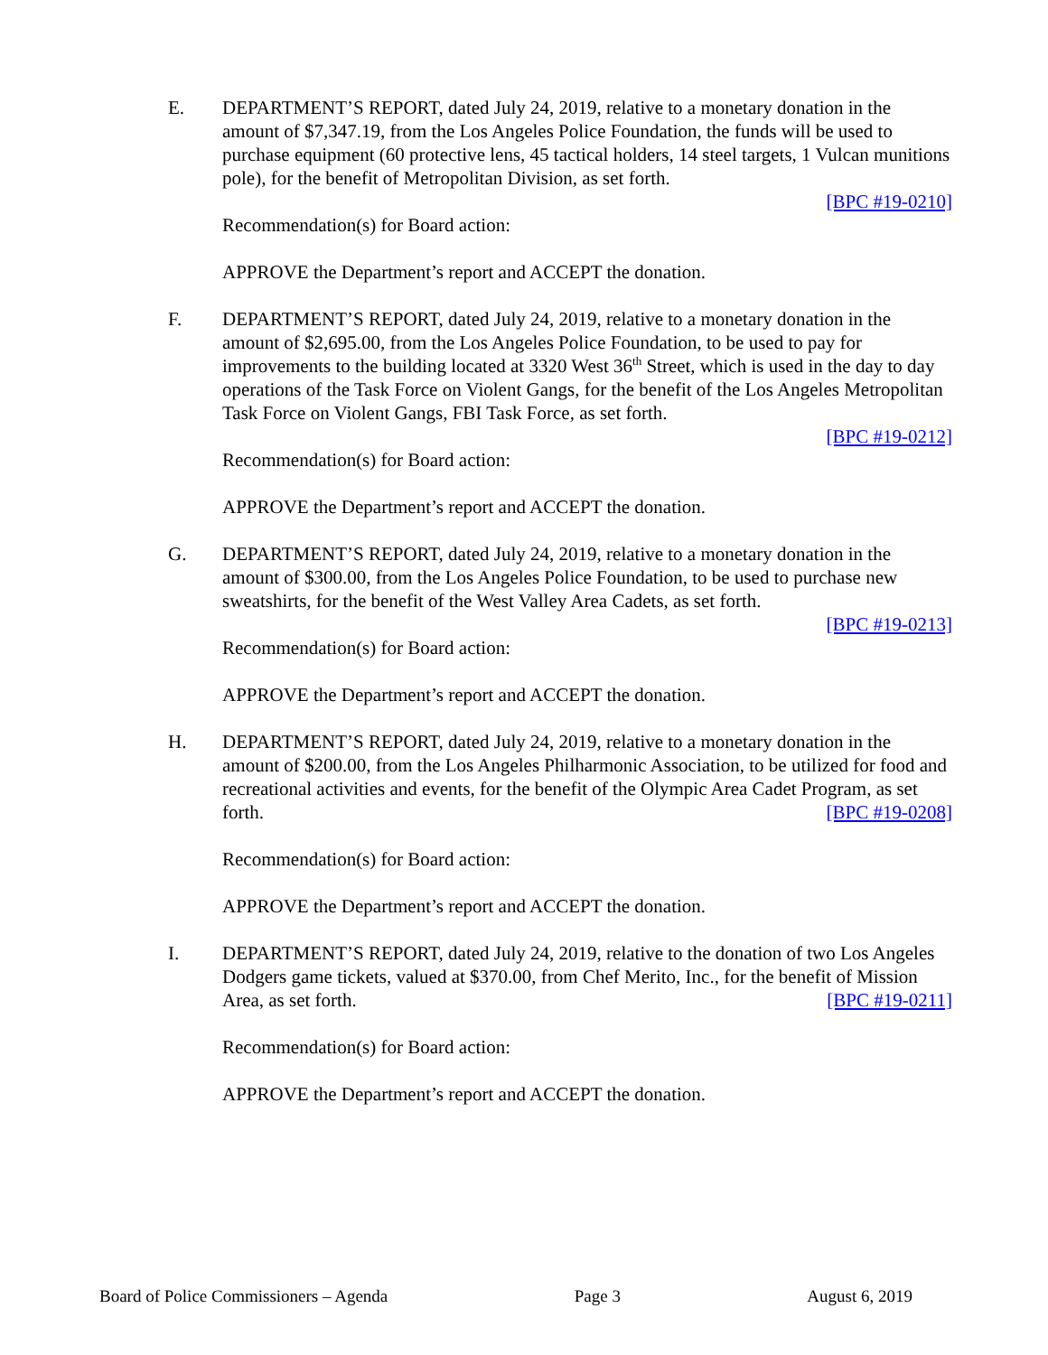E. DEPARTMENT’S REPORT, dated July 24, 2019, relative to a monetary donation in the amount of $7,347.19, from the Los Angeles Police Foundation, the funds will be used to purchase equipment (60 protective lens, 45 tactical holders, 14 steel targets, 1 Vulcan munitions pole), for the benefit of Metropolitan Division, as set forth.
[BPC #19-0210]
Recommendation(s) for Board action:
APPROVE the Department’s report and ACCEPT the donation.
F. DEPARTMENT’S REPORT, dated July 24, 2019, relative to a monetary donation in the amount of $2,695.00, from the Los Angeles Police Foundation, to be used to pay for improvements to the building located at 3320 West 36<sup>th</sup> Street, which is used in the day to day operations of the Task Force on Violent Gangs, for the benefit of the Los Angeles Metropolitan Task Force on Violent Gangs, FBI Task Force, as set forth.
[BPC #19-0212]
Recommendation(s) for Board action:
APPROVE the Department’s report and ACCEPT the donation.
G. DEPARTMENT’S REPORT, dated July 24, 2019, relative to a monetary donation in the amount of $300.00, from the Los Angeles Police Foundation, to be used to purchase new sweatshirts, for the benefit of the West Valley Area Cadets, as set forth.
[BPC #19-0213]
Recommendation(s) for Board action:
APPROVE the Department’s report and ACCEPT the donation.
H. DEPARTMENT’S REPORT, dated July 24, 2019, relative to a monetary donation in the amount of $200.00, from the Los Angeles Philharmonic Association, to be utilized for food and recreational activities and events, for the benefit of the Olympic Area Cadet Program, as set forth. [BPC #19-0208]
Recommendation(s) for Board action:
APPROVE the Department’s report and ACCEPT the donation.
I. DEPARTMENT’S REPORT, dated July 24, 2019, relative to the donation of two Los Angeles Dodgers game tickets, valued at $370.00, from Chef Merito, Inc., for the benefit of Mission Area, as set forth. [BPC #19-0211]
Recommendation(s) for Board action:
APPROVE the Department’s report and ACCEPT the donation.
Board of Police Commissioners – Agenda Page 3 August 6, 2019